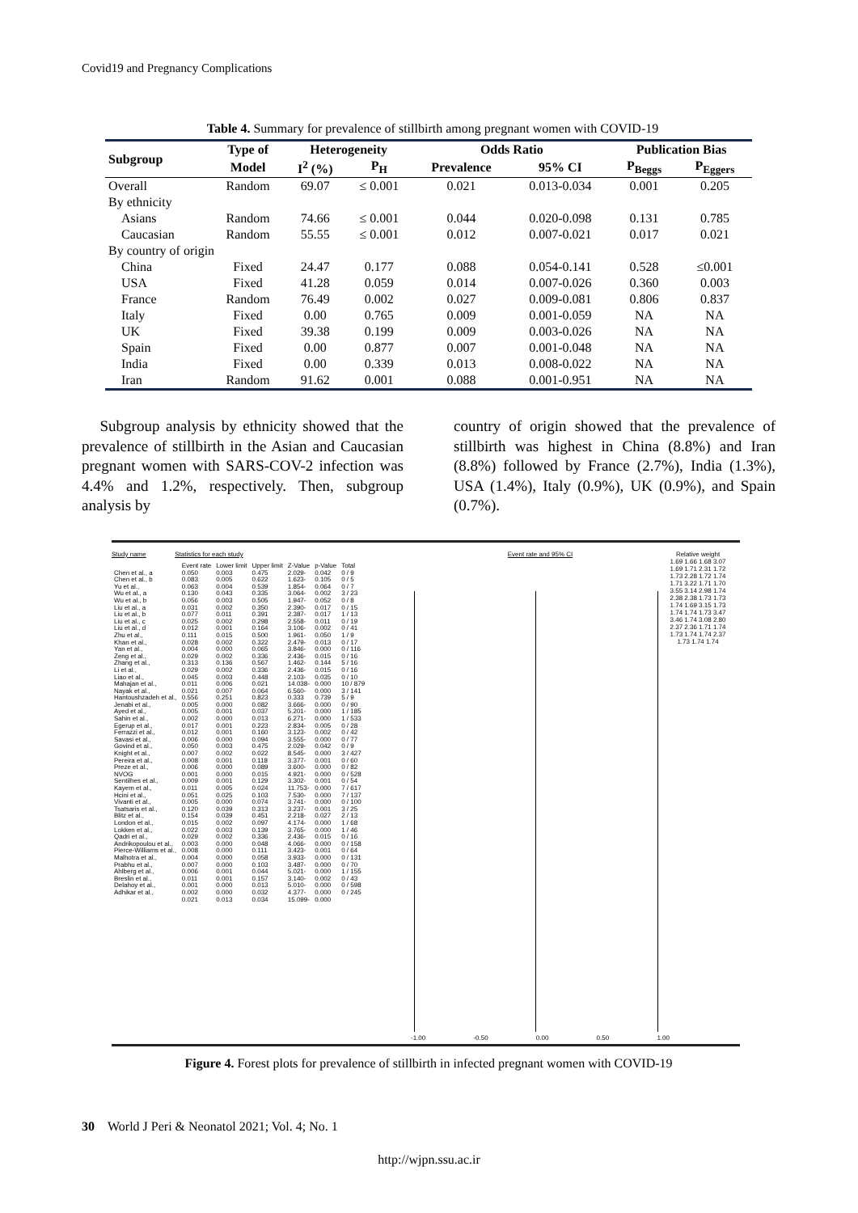Covid19 and Pregnancy Complications
Table 4. Summary for prevalence of stillbirth among pregnant women with COVID-19
| Subgroup | Type of | Heterogeneity | | Odds Ratio | | Publication Bias | |
| --- | --- | --- | --- | --- | --- | --- | --- |
| | Model | I<sup>2</sup> (%) | P<sub>H</sub> | Prevalence | 95% CI | P<sub>Beggs</sub> | P<sub>Eggers</sub> |
| Overall | Random | 69.07 | ≤ 0.001 | 0.021 | 0.013-0.034 | 0.001 | 0.205 |
| By ethnicity | | | | | | | |
| Asians | Random | 74.66 | ≤ 0.001 | 0.044 | 0.020-0.098 | 0.131 | 0.785 |
| Caucasian | Random | 55.55 | ≤ 0.001 | 0.012 | 0.007-0.021 | 0.017 | 0.021 |
| By country of origin | | | | | | | |
| China | Fixed | 24.47 | 0.177 | 0.088 | 0.054-0.141 | 0.528 | ≤0.001 |
| USA | Fixed | 41.28 | 0.059 | 0.014 | 0.007-0.026 | 0.360 | 0.003 |
| France | Random | 76.49 | 0.002 | 0.027 | 0.009-0.081 | 0.806 | 0.837 |
| Italy | Fixed | 0.00 | 0.765 | 0.009 | 0.001-0.059 | NA | NA |
| UK | Fixed | 39.38 | 0.199 | 0.009 | 0.003-0.026 | NA | NA |
| Spain | Fixed | 0.00 | 0.877 | 0.007 | 0.001-0.048 | NA | NA |
| India | Fixed | 0.00 | 0.339 | 0.013 | 0.008-0.022 | NA | NA |
| Iran | Random | 91.62 | 0.001 | 0.088 | 0.001-0.951 | NA | NA |
Subgroup analysis by ethnicity showed that the prevalence of stillbirth in the Asian and Caucasian pregnant women with SARS-COV-2 infection was 4.4% and 1.2%, respectively. Then, subgroup analysis by
country of origin showed that the prevalence of stillbirth was highest in China (8.8%) and Iran (8.8%) followed by France (2.7%), India (1.3%), USA (1.4%), Italy (0.9%), UK (0.9%), and Spain (0.7%).
Study name Statistics for each study
| | Event rate | Lower limit | Upper limit | Z-Value | p-Value | Total |
| Chen et al., a | 0.050 | 0.003 | 0.475 | 2.029- | 0.042 | 0 / 9 |
| Chen et al., b | 0.083 | 0.005 | 0.622 | 1.623- | 0.105 | 0 / 5 |
| Yu et al., | 0.063 | 0.004 | 0.539 | 1.854- | 0.064 | 0 / 7 |
| Wu et al., a | 0.130 | 0.043 | 0.335 | 3.064- | 0.002 | 3 / 23 |
| Wu et al., b | 0.056 | 0.003 | 0.505 | 1.947- | 0.052 | 0 / 8 |
| Liu et al., a | 0.031 | 0.002 | 0.350 | 2.390- | 0.017 | 0 / 15 |
| Liu et al., b | 0.077 | 0.011 | 0.391 | 2.387- | 0.017 | 1 / 13 |
| Liu et al., c | 0.025 | 0.002 | 0.298 | 2.558- | 0.011 | 0 / 19 |
| Liu et al., d | 0.012 | 0.001 | 0.164 | 3.106- | 0.002 | 0 / 41 |
| Zhu et al., | 0.111 | 0.015 | 0.500 | 1.961- | 0.050 | 1 / 9 |
| Khan et al., | 0.028 | 0.002 | 0.322 | 2.479- | 0.013 | 0 / 17 |
| Yan et al., | 0.004 | 0.000 | 0.065 | 3.846- | 0.000 | 0 / 116 |
| Zeng et al., | 0.029 | 0.002 | 0.336 | 2.436- | 0.015 | 0 / 16 |
| Zhang et al., | 0.313 | 0.136 | 0.567 | 1.462- | 0.144 | 5 / 16 |
| Li et al., | 0.029 | 0.002 | 0.336 | 2.436- | 0.015 | 0 / 16 |
| Liao et al., | 0.045 | 0.003 | 0.448 | 2.103- | 0.035 | 0 / 10 |
| Mahajan et al., | 0.011 | 0.006 | 0.021 | 14.038- | 0.000 | 10 / 879 |
| Nayak et al., | 0.021 | 0.007 | 0.064 | 6.560- | 0.000 | 3 / 141 |
| Hantoushzadeh et al., | 0.556 | 0.251 | 0.823 | 0.333 | 0.739 | 5 / 9 |
| Jenabi et al., | 0.005 | 0.000 | 0.082 | 3.666- | 0.000 | 0 / 90 |
| Ayed et al., | 0.005 | 0.001 | 0.037 | 5.201- | 0.000 | 1 / 185 |
| Sahin et al., | 0.002 | 0.000 | 0.013 | 6.271- | 0.000 | 1 / 533 |
| Egerup et al., | 0.017 | 0.001 | 0.223 | 2.834- | 0.005 | 0 / 28 |
| Ferrazzi et al., | 0.012 | 0.001 | 0.160 | 3.123- | 0.002 | 0 / 42 |
| Savasi et al., | 0.006 | 0.000 | 0.094 | 3.555- | 0.000 | 0 / 77 |
| Govind et al., | 0.050 | 0.003 | 0.475 | 2.029- | 0.042 | 0 / 9 |
| Knight et al., | 0.007 | 0.002 | 0.022 | 8.545- | 0.000 | 3 / 427 |
| Pereira et al., | 0.008 | 0.001 | 0.118 | 3.377- | 0.001 | 0 / 60 |
| Preze et al., | 0.006 | 0.000 | 0.089 | 3.600- | 0.000 | 0 / 82 |
| NVOG | 0.001 | 0.000 | 0.015 | 4.921- | 0.000 | 0 / 528 |
| Sentilhes et al., | 0.009 | 0.001 | 0.129 | 3.302- | 0.001 | 0 / 54 |
| Kayem et al., | 0.011 | 0.005 | 0.024 | 11.753- | 0.000 | 7 / 617 |
| Hcini et al., | 0.051 | 0.025 | 0.103 | 7.530- | 0.000 | 7 / 137 |
| Vivanti et al., | 0.005 | 0.000 | 0.074 | 3.741- | 0.000 | 0 / 100 |
| Tsatsaris et al., | 0.120 | 0.039 | 0.313 | 3.237- | 0.001 | 3 / 25 |
| Blitz et al., | 0.154 | 0.039 | 0.451 | 2.218- | 0.027 | 2 / 13 |
| London et al., | 0.015 | 0.002 | 0.097 | 4.174- | 0.000 | 1 / 68 |
| Lokken et al., | 0.022 | 0.003 | 0.139 | 3.765- | 0.000 | 1 / 46 |
| Qadri et al., | 0.029 | 0.002 | 0.336 | 2.436- | 0.015 | 0 / 16 |
| Andrikopoulou et al., | 0.003 | 0.000 | 0.048 | 4.066- | 0.000 | 0 / 158 |
| Pierce-Williams et al., | 0.008 | 0.000 | 0.111 | 3.423- | 0.001 | 0 / 64 |
| Malhotra et al., | 0.004 | 0.000 | 0.058 | 3.933- | 0.000 | 0 / 131 |
| Prabhu et al., | 0.007 | 0.000 | 0.103 | 3.487- | 0.000 | 0 / 70 |
| Ahlberg et al., | 0.006 | 0.001 | 0.044 | 5.021- | 0.000 | 1 / 155 |
| Breslin et al., | 0.011 | 0.001 | 0.157 | 3.140- | 0.002 | 0 / 43 |
| Delahoy et al., | 0.001 | 0.000 | 0.013 | 5.010- | 0.000 | 0 / 598 |
| Adhikar et al., | 0.002 | 0.000 | 0.032 | 4.377- | 0.000 | 0 / 245 |
| | 0.021 | 0.013 | 0.034 | 15.099- | 0.000 | |
Event rate and 95% CI
-1.00 -0.50 0.00 0.50 1.00
Relative weight
1.69 1.66 1.68 3.07 1.69 1.71 2.31 1.72 1.73 2.28 1.72 1.74 1.71 3.22 1.71 1.70 3.55 3.14 2.98 1.74 2.38 2.38 1.73 1.73 1.74 1.69 3.15 1.73 1.74 1.74 1.73 3.47 3.46 1.74 3.08 2.80 2.37 2.36 1.71 1.74 1.73 1.74 1.74 2.37 1.73 1.74 1.74
Figure 4. Forest plots for prevalence of stillbirth in infected pregnant women with COVID-19
30 World J Peri & Neonatol 2021; Vol. 4; No. 1
http://wjpn.ssu.ac.ir